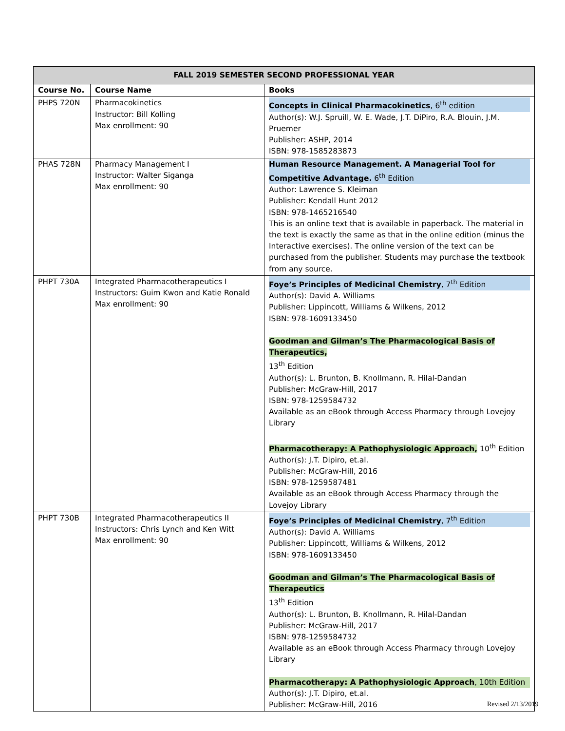| FALL 2019 SEMESTER SECOND PROFESSIONAL YEAR | | |
| --- | --- | --- |
| Course No. | Course Name | Books |
| PHPS 720N | Pharmacokinetics Instructor: Bill Kolling Max enrollment: 90 | Concepts in Clinical Pharmacokinetics , 6<sup>th</sup> edition Author(s): W.J. Spruill, W. E. Wade, J.T. DiPiro, R.A. Blouin, J.M. Pruemer Publisher: ASHP, 2014 ISBN: 978-1585283873 |
| PHAS 728N | Pharmacy Management I Instructor: Walter Siganga Max enrollment: 90 | Human Resource Management. A Managerial Tool for Competitive Advantage. 6<sup>th</sup> Edition Author: Lawrence S. Kleiman Publisher: Kendall Hunt 2012 ISBN: 978-1465216540 This is an online text that is available in paperback. The material in the text is exactly the same as that in the online edition (minus the Interactive exercises). The online version of the text can be purchased from the publisher. Students may purchase the textbook from any source. |
| PHPT 730A | Integrated Pharmacotherapeutics I Instructors: Guim Kwon and Katie Ronald Max enrollment: 90 | Foye’s Principles of Medicinal Chemistry , 7<sup>th</sup> Edition Author(s): David A. Williams Publisher: Lippincott, Williams & Wilkens, 2012 ISBN: 978-1609133450 Goodman and Gilman’s The Pharmacological Basis of Therapeutics, 13<sup>th</sup> Edition Author(s): L. Brunton, B. Knollmann, R. Hilal-Dandan Publisher: McGraw-Hill, 2017 ISBN: 978-1259584732 Available as an eBook through Access Pharmacy through Lovejoy Library Pharmacotherapy: A Pathophysiologic Approach, 10<sup>th</sup> Edition Author(s): J.T. Dipiro, et.al. Publisher: McGraw-Hill, 2016 ISBN: 978-1259587481 Available as an eBook through Access Pharmacy through the Lovejoy Library |
| PHPT 730B | Integrated Pharmacotherapeutics II Instructors: Chris Lynch and Ken Witt Max enrollment: 90 | Foye’s Principles of Medicinal Chemistry , 7<sup>th</sup> Edition Author(s): David A. Williams Publisher: Lippincott, Williams & Wilkens, 2012 ISBN: 978-1609133450 Goodman and Gilman’s The Pharmacological Basis of Therapeutics 13<sup>th</sup> Edition Author(s): L. Brunton, B. Knollmann, R. Hilal-Dandan Publisher: McGraw-Hill, 2017 ISBN: 978-1259584732 Available as an eBook through Access Pharmacy through Lovejoy Library Pharmacotherapy: A Pathophysiologic Approach , 10th Edition Author(s): J.T. Dipiro, et.al. Publisher: McGraw-Hill, 2016 |
Revised 2/13/2019